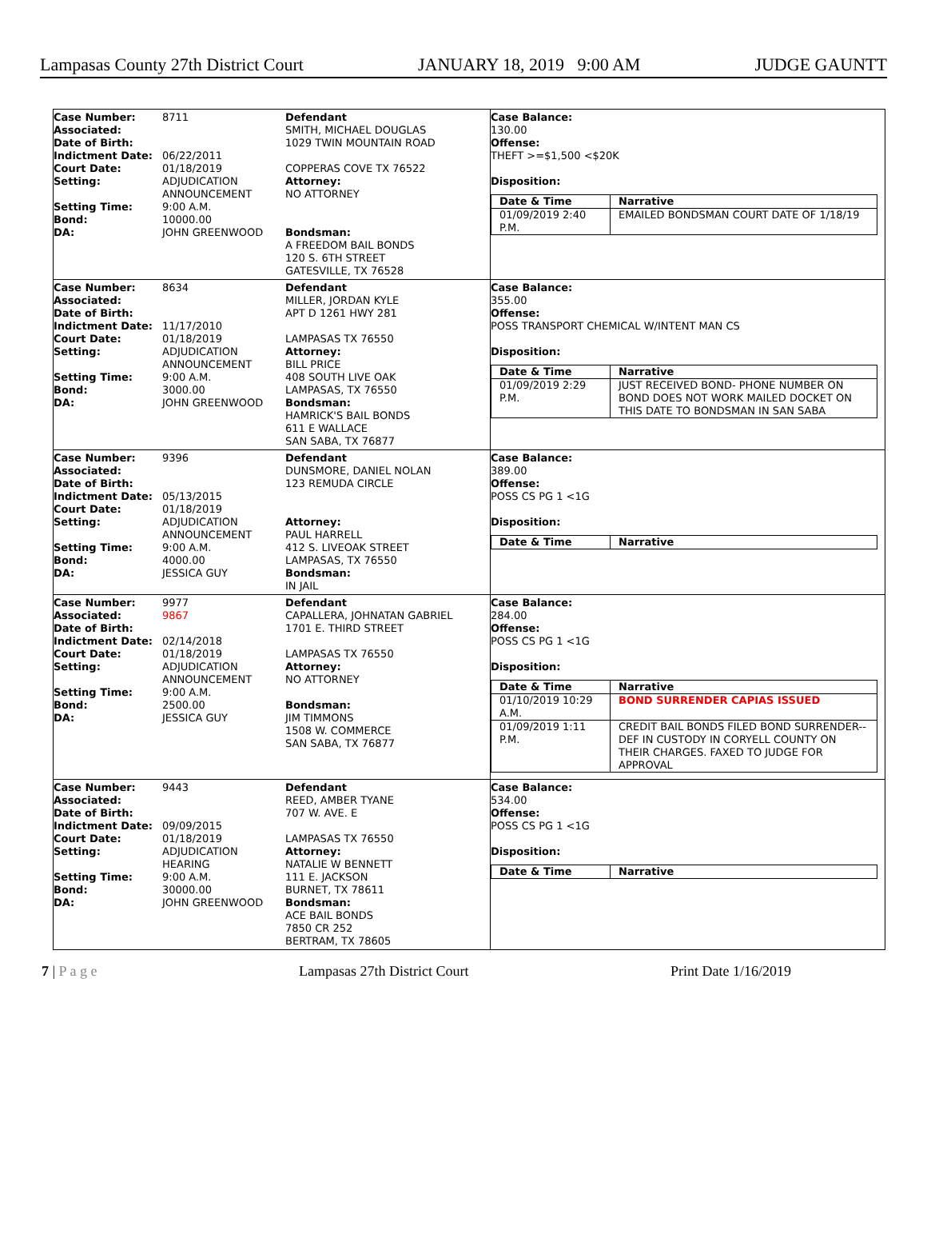Lampasas County 27th District Court JANUARY 18, 2019 9:00 AM JUDGE GAUNTT
| Case Number: | 8711 |
| Associated: | |
| Date of Birth: | |
| Indictment Date: | 06/22/2011 |
| Court Date: | 01/18/2019 |
| Setting: | ADJUDICATION ANNOUNCEMENT |
| Setting Time: | 9:00 A.M. |
| Bond: | 10000.00 |
| DA: | JOHN GREENWOOD |
Defendant
SMITH, MICHAEL DOUGLAS
1029 TWIN MOUNTAIN ROAD
COPPERAS COVE TX 76522
Attorney:
NO ATTORNEY
Bondsman:
A FREEDOM BAIL BONDS
120 S. 6TH STREET
GATESVILLE, TX 76528
Case Balance:
130.00
Offense:
THEFT >=$1,500 <$20K
Disposition:
| Date & Time | Narrative |
| --- | --- |
| 01/09/2019 2:40 P.M. | EMAILED BONDSMAN COURT DATE OF 1/18/19 |
| Case Number: | 8634 |
| Associated: | |
| Date of Birth: | |
| Indictment Date: | 11/17/2010 |
| Court Date: | 01/18/2019 |
| Setting: | ADJUDICATION ANNOUNCEMENT |
| Setting Time: | 9:00 A.M. |
| Bond: | 3000.00 |
| DA: | JOHN GREENWOOD |
Defendant
MILLER, JORDAN KYLE
APT D 1261 HWY 281
LAMPASAS TX 76550
Attorney:
BILL PRICE
408 SOUTH LIVE OAK
LAMPASAS, TX 76550
Bondsman:
HAMRICK'S BAIL BONDS
611 E WALLACE
SAN SABA, TX 76877
Case Balance:
355.00
Offense:
POSS TRANSPORT CHEMICAL W/INTENT MAN CS
Disposition:
| Date & Time | Narrative |
| --- | --- |
| 01/09/2019 2:29 P.M. | JUST RECEIVED BOND- PHONE NUMBER ON BOND DOES NOT WORK MAILED DOCKET ON THIS DATE TO BONDSMAN IN SAN SABA |
| Case Number: | 9396 |
| Associated: | |
| Date of Birth: | |
| Indictment Date: | 05/13/2015 |
| Court Date: | 01/18/2019 |
| Setting: | ADJUDICATION ANNOUNCEMENT |
| Setting Time: | 9:00 A.M. |
| Bond: | 4000.00 |
| DA: | JESSICA GUY |
Defendant
DUNSMORE, DANIEL NOLAN
123 REMUDA CIRCLE
Attorney:
PAUL HARRELL
412 S. LIVEOAK STREET
LAMPASAS, TX 76550
Bondsman:
IN JAIL
Case Balance:
389.00
Offense:
POSS CS PG 1 <1G
Disposition:
| Date & Time | Narrative |
| --- | --- |
| Case Number: | 9977 |
| Associated: | 9867 |
| Date of Birth: | |
| Indictment Date: | 02/14/2018 |
| Court Date: | 01/18/2019 |
| Setting: | ADJUDICATION ANNOUNCEMENT |
| Setting Time: | 9:00 A.M. |
| Bond: | 2500.00 |
| DA: | JESSICA GUY |
Defendant
CAPALLERA, JOHNATAN GABRIEL
1701 E. THIRD STREET
LAMPASAS TX 76550
Attorney:
NO ATTORNEY
Bondsman:
JIM TIMMONS
1508 W. COMMERCE
SAN SABA, TX 76877
Case Balance:
284.00
Offense:
POSS CS PG 1 <1G
Disposition:
| Date & Time | Narrative |
| --- | --- |
| 01/10/2019 10:29 A.M. | BOND SURRENDER CAPIAS ISSUED |
| 01/09/2019 1:11 P.M. | CREDIT BAIL BONDS FILED BOND SURRENDER--DEF IN CUSTODY IN CORYELL COUNTY ON THEIR CHARGES. FAXED TO JUDGE FOR APPROVAL |
| Case Number: | 9443 |
| Associated: | |
| Date of Birth: | |
| Indictment Date: | 09/09/2015 |
| Court Date: | 01/18/2019 |
| Setting: | ADJUDICATION HEARING |
| Setting Time: | 9:00 A.M. |
| Bond: | 30000.00 |
| DA: | JOHN GREENWOOD |
Defendant
REED, AMBER TYANE
707 W. AVE. E
LAMPASAS TX 76550
Attorney:
NATALIE W BENNETT
111 E. JACKSON
BURNET, TX 78611
Bondsman:
ACE BAIL BONDS
7850 CR 252
BERTRAM, TX 78605
Case Balance:
534.00
Offense:
POSS CS PG 1 <1G
Disposition:
| Date & Time | Narrative |
| --- | --- |
7 | P a g e Lampasas 27th District Court Print Date 1/16/2019